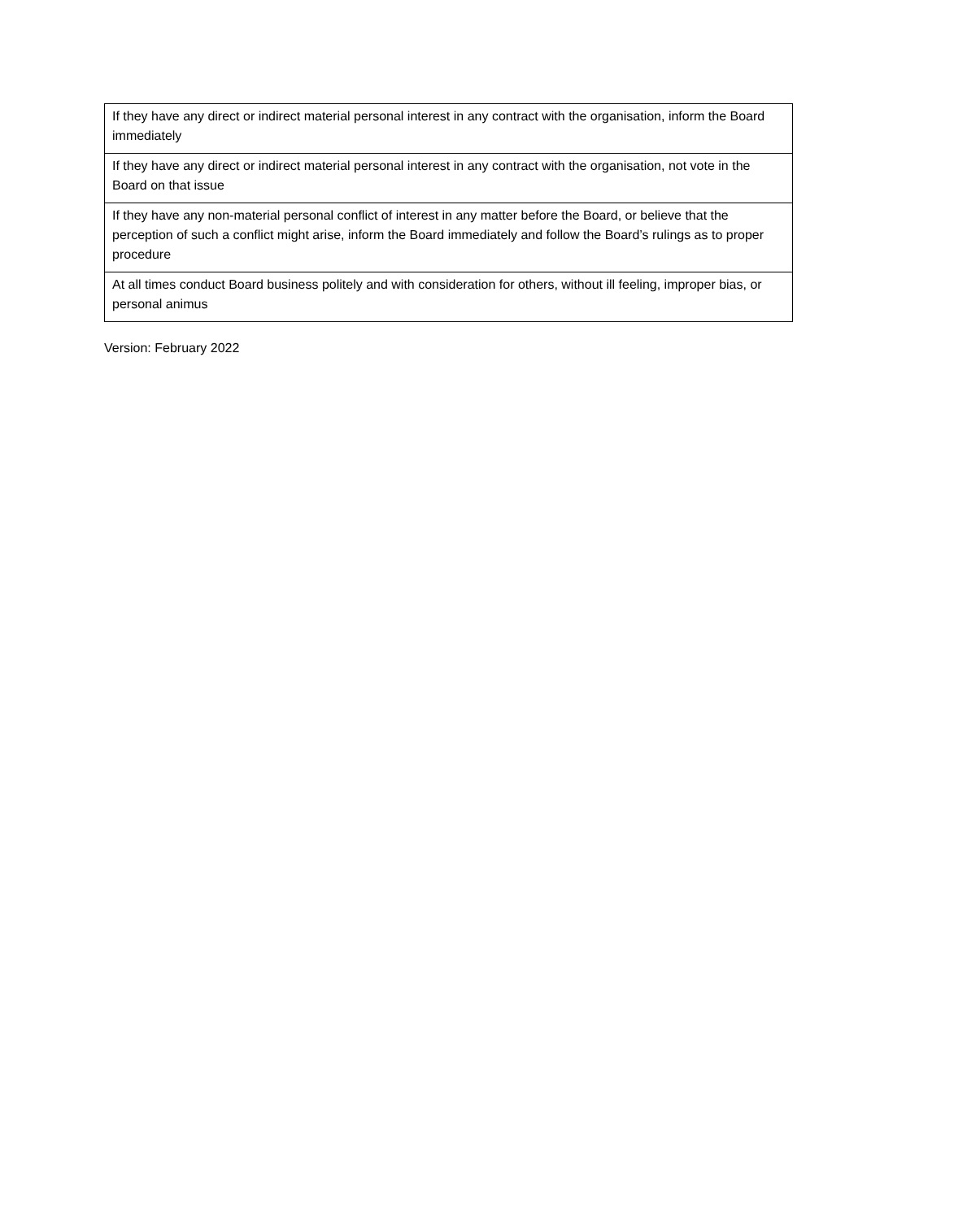| If they have any direct or indirect material personal interest in any contract with the organisation, inform the Board immediately |
| If they have any direct or indirect material personal interest in any contract with the organisation, not vote in the Board on that issue |
| If they have any non-material personal conflict of interest in any matter before the Board, or believe that the perception of such a conflict might arise, inform the Board immediately and follow the Board’s rulings as to proper procedure |
| At all times conduct Board business politely and with consideration for others, without ill feeling, improper bias, or personal animus |
Version: February 2022